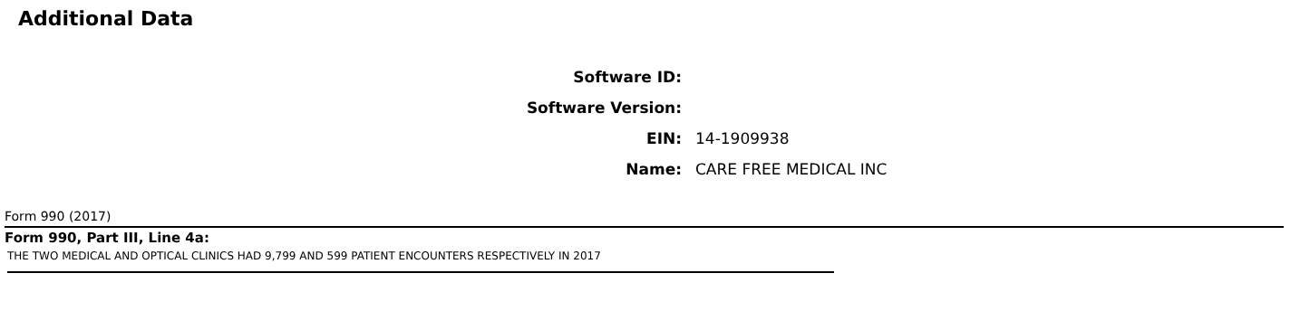Additional Data
| Software ID: | |
| Software Version: | |
| EIN: | 14-1909938 |
| Name: | CARE FREE MEDICAL INC |
Form 990 (2017)
Form 990, Part III, Line 4a:
THE TWO MEDICAL AND OPTICAL CLINICS HAD 9,799 AND 599 PATIENT ENCOUNTERS RESPECTIVELY IN 2017